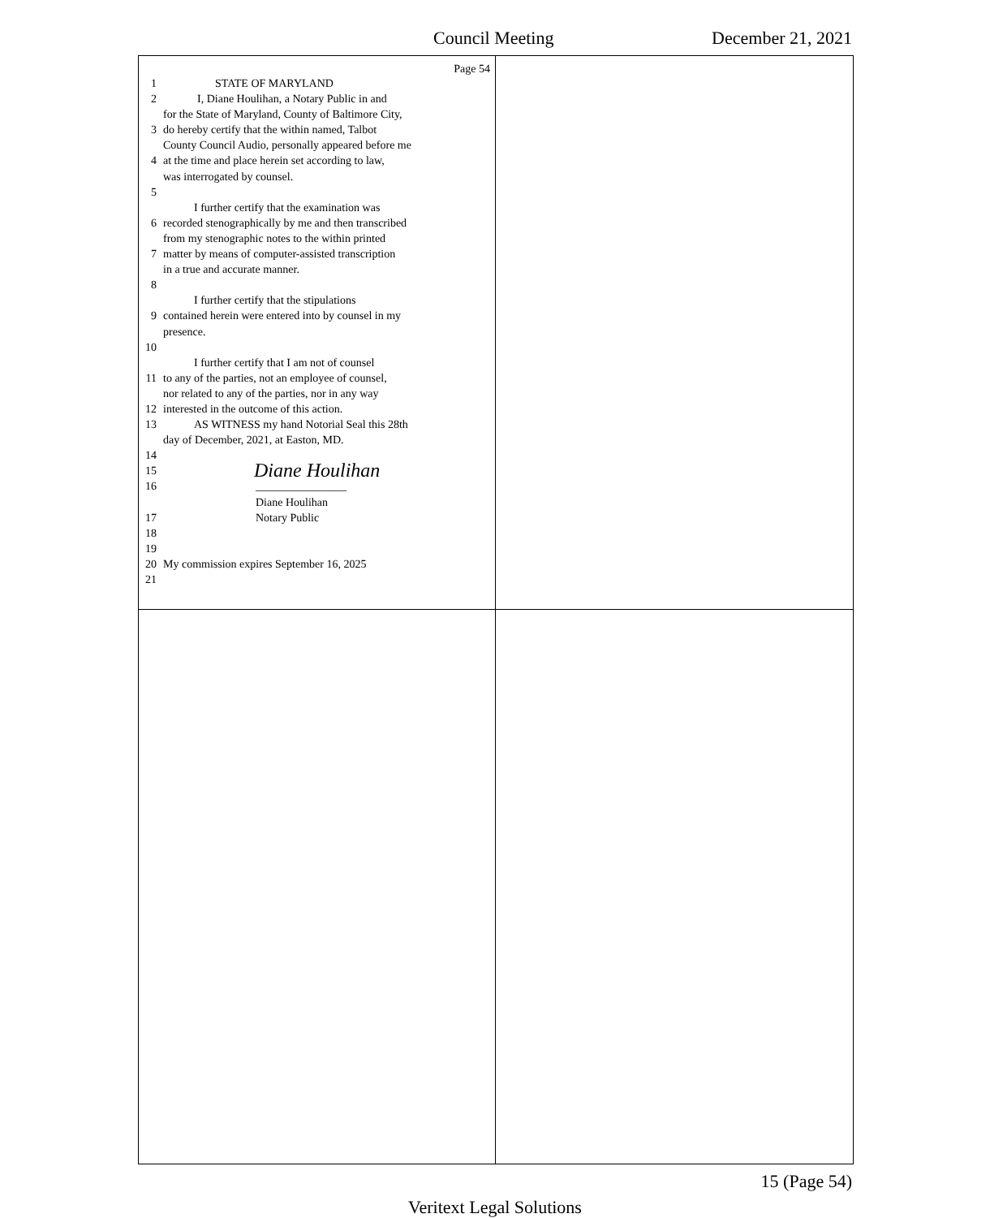Council Meeting December 21, 2021
Page 54
1 STATE OF MARYLAND
2 I, Diane Houlihan, a Notary Public in and
for the State of Maryland, County of Baltimore City,
3 do hereby certify that the within named, Talbot
County Council Audio, personally appeared before me
4 at the time and place herein set according to law,
was interrogated by counsel.
5
I further certify that the examination was
6 recorded stenographically by me and then transcribed
from my stenographic notes to the within printed
7 matter by means of computer-assisted transcription
in a true and accurate manner.
8
I further certify that the stipulations
9 contained herein were entered into by counsel in my
presence.
10
I further certify that I am not of counsel
11 to any of the parties, not an employee of counsel,
nor related to any of the parties, nor in any way
12 interested in the outcome of this action.
13 AS WITNESS my hand Notorial Seal this 28th
day of December, 2021, at Easton, MD.
14
15 Diane Houlihan
16 ________________
Diane Houlihan
17 Notary Public
18
19
20 My commission expires September 16, 2025
21
15 (Page 54)
Veritext Legal Solutions